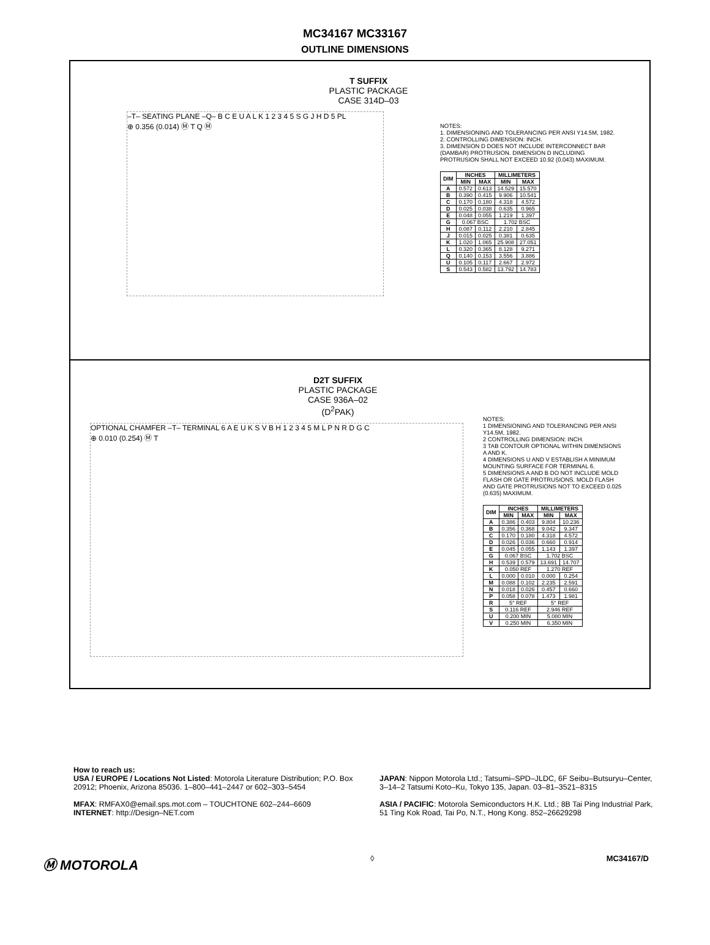MC34167 MC33167
OUTLINE DIMENSIONS
T SUFFIX
PLASTIC PACKAGE
CASE 314D–03
–T– SEATING PLANE –Q– B C E U A L K 1 2 3 4 5 S G J H D 5 PL
⊕ 0.356 (0.014) Ⓜ T Q Ⓜ
NOTES:
1. DIMENSIONING AND TOLERANCING PER ANSI Y14.5M, 1982.
2. CONTROLLING DIMENSION: INCH.
3. DIMENSION D DOES NOT INCLUDE INTERCONNECT BAR (DAMBAR) PROTRUSION. DIMENSION D INCLUDING PROTRUSION SHALL NOT EXCEED 10.92 (0.043) MAXIMUM.
| DIM | INCHES | | MILLIMETERS | |
| --- | --- | --- | --- | --- |
| | MIN | MAX | MIN | MAX |
| A | 0.572 | 0.613 | 14.529 | 15.570 |
| B | 0.390 | 0.415 | 9.906 | 10.541 |
| C | 0.170 | 0.180 | 4.318 | 4.572 |
| D | 0.025 | 0.038 | 0.635 | 0.965 |
| E | 0.048 | 0.055 | 1.219 | 1.397 |
| G | 0.067 BSC | | 1.702 BSC | |
| H | 0.087 | 0.112 | 2.210 | 2.845 |
| J | 0.015 | 0.025 | 0.381 | 0.635 |
| K | 1.020 | 1.065 | 25.908 | 27.051 |
| L | 0.320 | 0.365 | 8.128 | 9.271 |
| Q | 0.140 | 0.153 | 3.556 | 3.886 |
| U | 0.105 | 0.117 | 2.667 | 2.972 |
| S | 0.543 | 0.582 | 13.792 | 14.783 |
D2T SUFFIX
PLASTIC PACKAGE
CASE 936A–02
(D<sup>2</sup>PAK)
OPTIONAL CHAMFER –T– TERMINAL 6 A E U K S V B H 1 2 3 4 5 M L P N R D G C
⊕ 0.010 (0.254) Ⓜ T
NOTES:
1 DIMENSIONING AND TOLERANCING PER ANSI Y14.5M, 1982.
2 CONTROLLING DIMENSION: INCH.
3 TAB CONTOUR OPTIONAL WITHIN DIMENSIONS A AND K.
4 DIMENSIONS U AND V ESTABLISH A MINIMUM MOUNTING SURFACE FOR TERMINAL 6.
5 DIMENSIONS A AND B DO NOT INCLUDE MOLD FLASH OR GATE PROTRUSIONS. MOLD FLASH AND GATE PROTRUSIONS NOT TO EXCEED 0.025 (0.635) MAXIMUM.
| DIM | INCHES | | MILLIMETERS | |
| --- | --- | --- | --- | --- |
| | MIN | MAX | MIN | MAX |
| A | 0.386 | 0.403 | 9.804 | 10.236 |
| B | 0.356 | 0.368 | 9.042 | 9.347 |
| C | 0.170 | 0.180 | 4.318 | 4.572 |
| D | 0.026 | 0.036 | 0.660 | 0.914 |
| E | 0.045 | 0.055 | 1.143 | 1.397 |
| G | 0.067 BSC | | 1.702 BSC | |
| H | 0.539 | 0.579 | 13.691 | 14.707 |
| K | 0.050 REF | | 1.270 REF | |
| L | 0.000 | 0.010 | 0.000 | 0.254 |
| M | 0.088 | 0.102 | 2.235 | 2.591 |
| N | 0.018 | 0.026 | 0.457 | 0.660 |
| P | 0.058 | 0.078 | 1.473 | 1.981 |
| R | 5° REF | | 5° REF | |
| S | 0.116 REF | | 2.946 REF | |
| U | 0.200 MIN | | 5.080 MIN | |
| V | 0.250 MIN | | 6.350 MIN | |
How to reach us:
USA / EUROPE / Locations Not Listed: Motorola Literature Distribution; P.O. Box 20912; Phoenix, Arizona 85036. 1–800–441–2447 or 602–303–5454
MFAX: RMFAX0@email.sps.mot.com – TOUCHTONE 602–244–6609
INTERNET: http://Design–NET.com
JAPAN: Nippon Motorola Ltd.; Tatsumi–SPD–JLDC, 6F Seibu–Butsuryu–Center, 3–14–2 Tatsumi Koto–Ku, Tokyo 135, Japan. 03–81–3521–8315
ASIA / PACIFIC: Motorola Semiconductors H.K. Ltd.; 8B Tai Ping Industrial Park, 51 Ting Kok Road, Tai Po, N.T., Hong Kong. 852–26629298
Ⓜ MOTOROLA
◊ MC34167/D